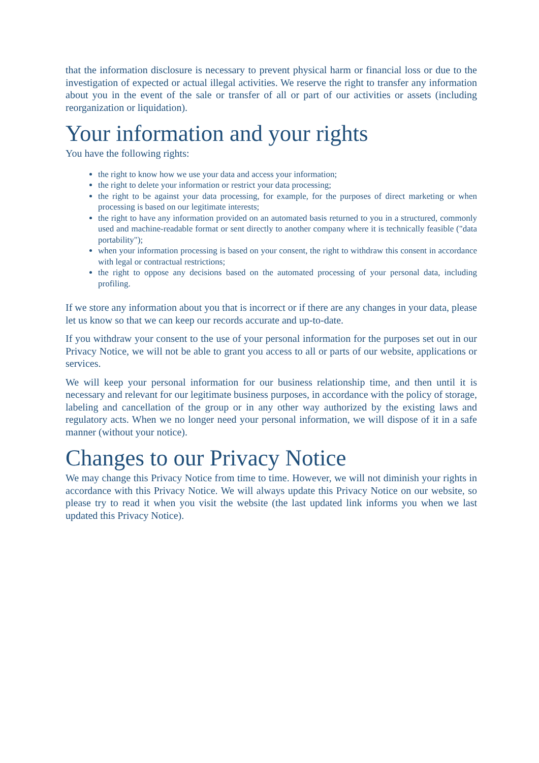that the information disclosure is necessary to prevent physical harm or financial loss or due to the investigation of expected or actual illegal activities. We reserve the right to transfer any information about you in the event of the sale or transfer of all or part of our activities or assets (including reorganization or liquidation).
Your information and your rights
You have the following rights:
the right to know how we use your data and access your information;
the right to delete your information or restrict your data processing;
the right to be against your data processing, for example, for the purposes of direct marketing or when processing is based on our legitimate interests;
the right to have any information provided on an automated basis returned to you in a structured, commonly used and machine-readable format or sent directly to another company where it is technically feasible ("data portability");
when your information processing is based on your consent, the right to withdraw this consent in accordance with legal or contractual restrictions;
the right to oppose any decisions based on the automated processing of your personal data, including profiling.
If we store any information about you that is incorrect or if there are any changes in your data, please let us know so that we can keep our records accurate and up-to-date.
If you withdraw your consent to the use of your personal information for the purposes set out in our Privacy Notice, we will not be able to grant you access to all or parts of our website, applications or services.
We will keep your personal information for our business relationship time, and then until it is necessary and relevant for our legitimate business purposes, in accordance with the policy of storage, labeling and cancellation of the group or in any other way authorized by the existing laws and regulatory acts. When we no longer need your personal information, we will dispose of it in a safe manner (without your notice).
Changes to our Privacy Notice
We may change this Privacy Notice from time to time. However, we will not diminish your rights in accordance with this Privacy Notice. We will always update this Privacy Notice on our website, so please try to read it when you visit the website (the last updated link informs you when we last updated this Privacy Notice).